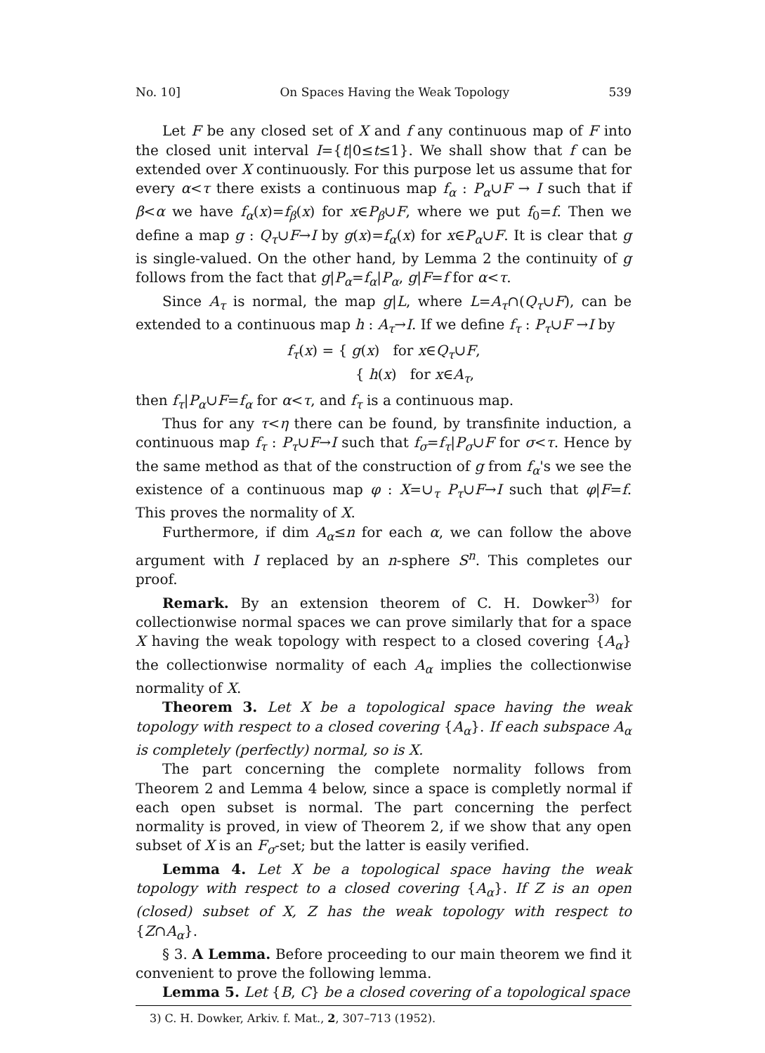No. 10] On Spaces Having the Weak Topology 539
Let F be any closed set of X and f any continuous map of F into the closed unit interval I={t|0≤t≤1}. We shall show that f can be extended over X continuously. For this purpose let us assume that for every α<τ there exists a continuous map f<sub>α</sub> : P<sub>α</sub>∪F → I such that if β<α we have f<sub>α</sub>(x)=f<sub>β</sub>(x) for x∈P<sub>β</sub>∪F, where we put f<sub>0</sub>=f. Then we define a map g : Q<sub>τ</sub>∪F→I by g(x)=f<sub>α</sub>(x) for x∈P<sub>α</sub>∪F. It is clear that g is single-valued. On the other hand, by Lemma 2 the continuity of g follows from the fact that g|P<sub>α</sub>=f<sub>α</sub>|P<sub>α</sub>, g|F=f for α<τ.
Since A<sub>τ</sub> is normal, the map g|L, where L=A<sub>τ</sub>∩(Q<sub>τ</sub>∪F), can be extended to a continuous map h : A<sub>τ</sub>→I. If we define f<sub>τ</sub> : P<sub>τ</sub>∪F →I by
f<sub>τ</sub>(x) = { g(x) for x∈Q<sub>τ</sub>∪F,
{ h(x) for x∈A<sub>τ</sub>,
then f<sub>τ</sub>|P<sub>α</sub>∪F=f<sub>α</sub> for α<τ, and f<sub>τ</sub> is a continuous map.
Thus for any τ<η there can be found, by transfinite induction, a continuous map f<sub>τ</sub> : P<sub>τ</sub>∪F→I such that f<sub>σ</sub>=f<sub>τ</sub>|P<sub>σ</sub>∪F for σ<τ. Hence by the same method as that of the construction of g from f<sub>α</sub>'s we see the existence of a continuous map φ : X=∪<sub>τ</sub> P<sub>τ</sub>∪F→I such that φ|F=f. This proves the normality of X.
Furthermore, if dim A<sub>α</sub>≤n for each α, we can follow the above argument with I replaced by an n-sphere S<sup>n</sup>. This completes our proof.
Remark. By an extension theorem of C. H. Dowker<sup>3)</sup> for collectionwise normal spaces we can prove similarly that for a space X having the weak topology with respect to a closed covering {A<sub>α</sub>} the collectionwise normality of each A<sub>α</sub> implies the collectionwise normality of X.
Theorem 3. Let X be a topological space having the weak topology with respect to a closed covering {A<sub>α</sub>}. If each subspace A<sub>α</sub> is completely (perfectly) normal, so is X.
The part concerning the complete normality follows from Theorem 2 and Lemma 4 below, since a space is completly normal if each open subset is normal. The part concerning the perfect normality is proved, in view of Theorem 2, if we show that any open subset of X is an F<sub>σ</sub>-set; but the latter is easily verified.
Lemma 4. Let X be a topological space having the weak topology with respect to a closed covering {A<sub>α</sub>}. If Z is an open (closed) subset of X, Z has the weak topology with respect to {Z∩A<sub>α</sub>}.
§ 3. A Lemma. Before proceeding to our main theorem we find it convenient to prove the following lemma.
Lemma 5. Let {B, C} be a closed covering of a topological space
3) C. H. Dowker, Arkiv. f. Mat., 2, 307–713 (1952).